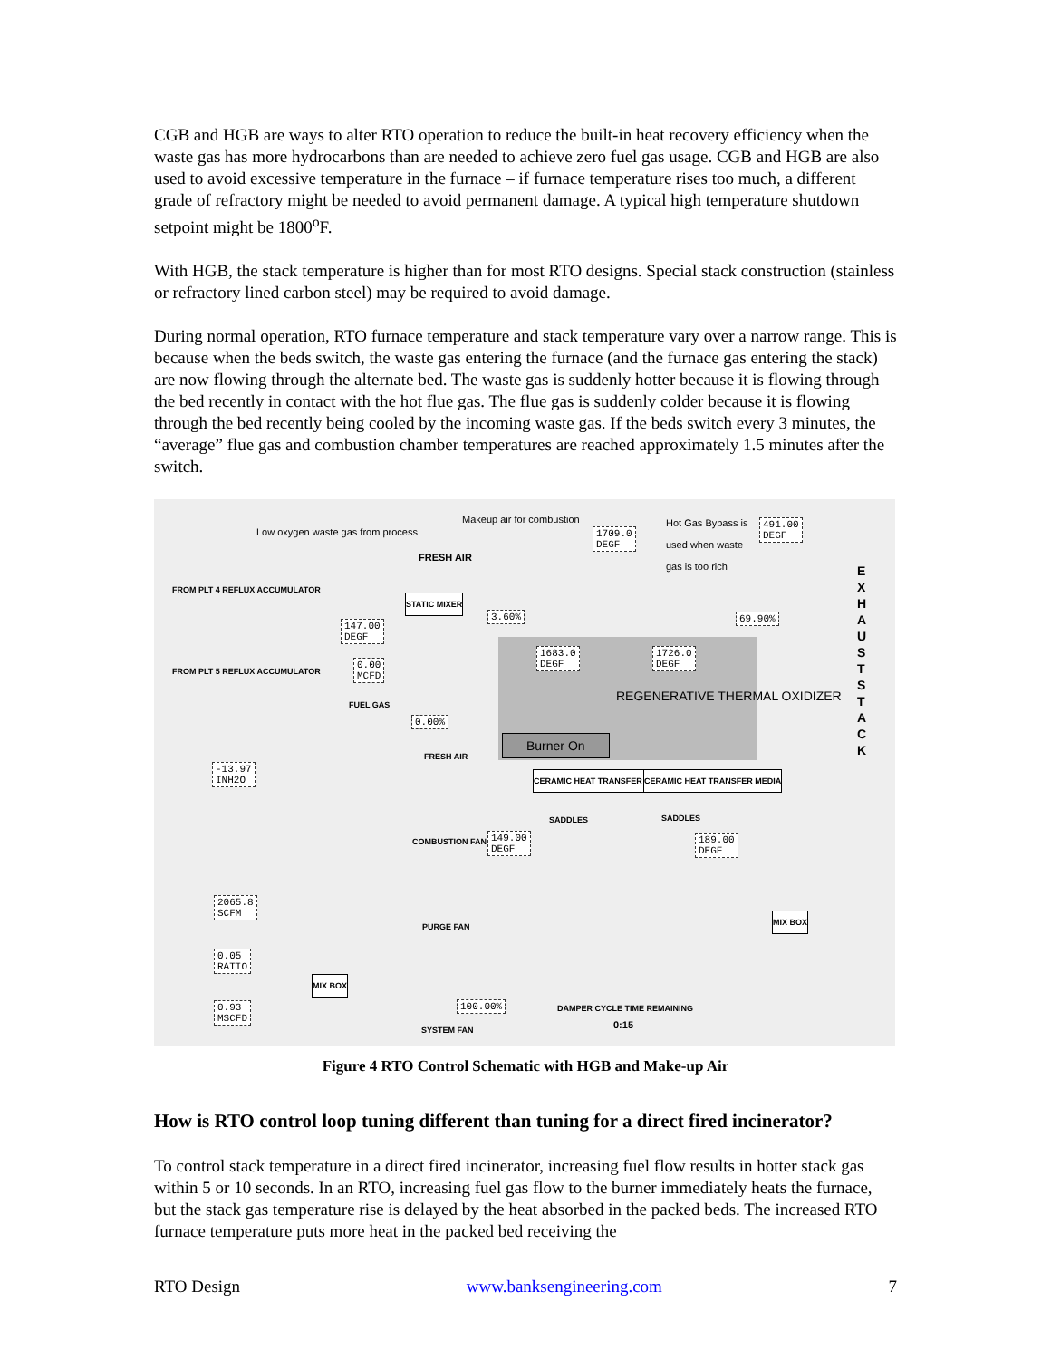CGB and HGB are ways to alter RTO operation to reduce the built-in heat recovery efficiency when the waste gas has more hydrocarbons than are needed to achieve zero fuel gas usage. CGB and HGB are also used to avoid excessive temperature in the furnace – if furnace temperature rises too much, a different grade of refractory might be needed to avoid permanent damage. A typical high temperature shutdown setpoint might be 1800<sup>o</sup>F.
With HGB, the stack temperature is higher than for most RTO designs. Special stack construction (stainless or refractory lined carbon steel) may be required to avoid damage.
During normal operation, RTO furnace temperature and stack temperature vary over a narrow range. This is because when the beds switch, the waste gas entering the furnace (and the furnace gas entering the stack) are now flowing through the alternate bed. The waste gas is suddenly hotter because it is flowing through the bed recently in contact with the hot flue gas. The flue gas is suddenly colder because it is flowing through the bed recently being cooled by the incoming waste gas. If the beds switch every 3 minutes, the “average” flue gas and combustion chamber temperatures are reached approximately 1.5 minutes after the switch.
Low oxygen waste gas from process
Makeup air for combustion
Hot Gas Bypass is used when waste gas is too rich
1709.0
DEGF
491.00
DEGF
FRESH AIR
FROM PLT 4 REFLUX ACCUMULATOR
STATIC MIXER
3.60% 69.90%
147.00
DEGF
1683.0
DEGF
1726.0
DEGF
FROM PLT 5 REFLUX ACCUMULATOR
0.00
MCFD
REGENERATIVE THERMAL OXIDIZER
FUEL GAS
0.00%
Burner On
E X H A U S T S T A C K
FRESH AIR
CERAMIC HEAT TRANSFER MEDIA CERAMIC HEAT TRANSFER MEDIA
SADDLES SADDLES
-13.97
INH2O
COMBUSTION FAN
149.00
DEGF
189.00
DEGF
2065.8
SCFM
PURGE FAN
MIX BOX
0.05
RATIO
MIX BOX
100.00% DAMPER CYCLE TIME REMAINING
0:15
0.93
MSCFD
SYSTEM FAN
Figure 4 RTO Control Schematic with HGB and Make-up Air
How is RTO control loop tuning different than tuning for a direct fired incinerator?
To control stack temperature in a direct fired incinerator, increasing fuel flow results in hotter stack gas within 5 or 10 seconds. In an RTO, increasing fuel gas flow to the burner immediately heats the furnace, but the stack gas temperature rise is delayed by the heat absorbed in the packed beds. The increased RTO furnace temperature puts more heat in the packed bed receiving the
RTO Design www.banksengineering.com 7